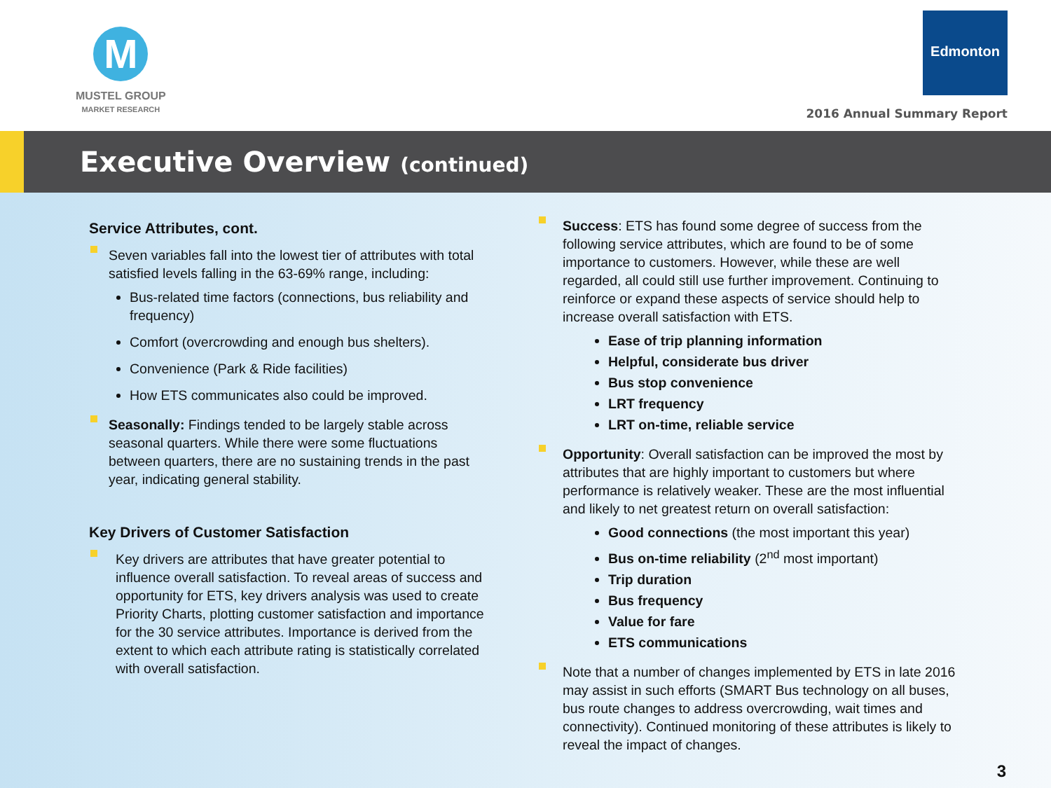M
MUSTEL GROUP
MARKET RESEARCH
Edmonton
2016 Annual Summary Report
Executive Overview (continued)
Service Attributes, cont.
Seven variables fall into the lowest tier of attributes with total satisfied levels falling in the 63-69% range, including:
Bus-related time factors (connections, bus reliability and frequency)
Comfort (overcrowding and enough bus shelters).
Convenience (Park & Ride facilities)
How ETS communicates also could be improved.
Seasonally: Findings tended to be largely stable across seasonal quarters. While there were some fluctuations between quarters, there are no sustaining trends in the past year, indicating general stability.
Key Drivers of Customer Satisfaction
Key drivers are attributes that have greater potential to influence overall satisfaction. To reveal areas of success and opportunity for ETS, key drivers analysis was used to create Priority Charts, plotting customer satisfaction and importance for the 30 service attributes. Importance is derived from the extent to which each attribute rating is statistically correlated with overall satisfaction.
Success: ETS has found some degree of success from the following service attributes, which are found to be of some importance to customers. However, while these are well regarded, all could still use further improvement. Continuing to reinforce or expand these aspects of service should help to increase overall satisfaction with ETS.
Ease of trip planning information
Helpful, considerate bus driver
Bus stop convenience
LRT frequency
LRT on-time, reliable service
Opportunity: Overall satisfaction can be improved the most by attributes that are highly important to customers but where performance is relatively weaker. These are the most influential and likely to net greatest return on overall satisfaction:
Good connections (the most important this year)
Bus on-time reliability (2<sup>nd</sup> most important)
Trip duration
Bus frequency
Value for fare
ETS communications
Note that a number of changes implemented by ETS in late 2016 may assist in such efforts (SMART Bus technology on all buses, bus route changes to address overcrowding, wait times and connectivity). Continued monitoring of these attributes is likely to reveal the impact of changes.
3